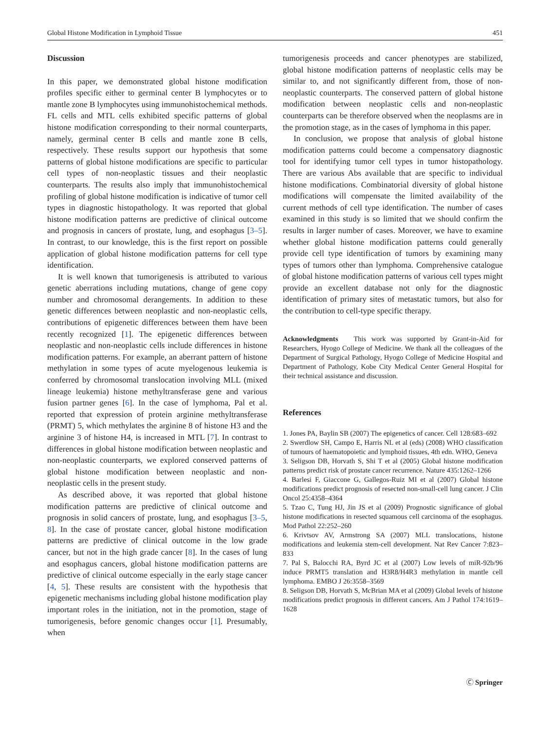Global Histone Modification in Lymphoid Tissue 451
Discussion
In this paper, we demonstrated global histone modification profiles specific either to germinal center B lymphocytes or to mantle zone B lymphocytes using immunohistochemical methods. FL cells and MTL cells exhibited specific patterns of global histone modification corresponding to their normal counterparts, namely, germinal center B cells and mantle zone B cells, respectively. These results support our hypothesis that some patterns of global histone modifications are specific to particular cell types of non-neoplastic tissues and their neoplastic counterparts. The results also imply that immunohistochemical profiling of global histone modification is indicative of tumor cell types in diagnostic histopathology. It was reported that global histone modification patterns are predictive of clinical outcome and prognosis in cancers of prostate, lung, and esophagus [3–5]. In contrast, to our knowledge, this is the first report on possible application of global histone modification patterns for cell type identification.
It is well known that tumorigenesis is attributed to various genetic aberrations including mutations, change of gene copy number and chromosomal derangements. In addition to these genetic differences between neoplastic and non-neoplastic cells, contributions of epigenetic differences between them have been recently recognized [1]. The epigenetic differences between neoplastic and non-neoplastic cells include differences in histone modification patterns. For example, an aberrant pattern of histone methylation in some types of acute myelogenous leukemia is conferred by chromosomal translocation involving MLL (mixed lineage leukemia) histone methyltransferase gene and various fusion partner genes [6]. In the case of lymphoma, Pal et al. reported that expression of protein arginine methyltransferase (PRMT) 5, which methylates the arginine 8 of histone H3 and the arginine 3 of histone H4, is increased in MTL [7]. In contrast to differences in global histone modification between neoplastic and non-neoplastic counterparts, we explored conserved patterns of global histone modification between neoplastic and non-neoplastic cells in the present study.
As described above, it was reported that global histone modification patterns are predictive of clinical outcome and prognosis in solid cancers of prostate, lung, and esophagus [3–5, 8]. In the case of prostate cancer, global histone modification patterns are predictive of clinical outcome in the low grade cancer, but not in the high grade cancer [8]. In the cases of lung and esophagus cancers, global histone modification patterns are predictive of clinical outcome especially in the early stage cancer [4, 5]. These results are consistent with the hypothesis that epigenetic mechanisms including global histone modification play important roles in the initiation, not in the promotion, stage of tumorigenesis, before genomic changes occur [1]. Presumably, when
tumorigenesis proceeds and cancer phenotypes are stabilized, global histone modification patterns of neoplastic cells may be similar to, and not significantly different from, those of non-neoplastic counterparts. The conserved pattern of global histone modification between neoplastic cells and non-neoplastic counterparts can be therefore observed when the neoplasms are in the promotion stage, as in the cases of lymphoma in this paper.
In conclusion, we propose that analysis of global histone modification patterns could become a compensatory diagnostic tool for identifying tumor cell types in tumor histopathology. There are various Abs available that are specific to individual histone modifications. Combinatorial diversity of global histone modifications will compensate the limited availability of the current methods of cell type identification. The number of cases examined in this study is so limited that we should confirm the results in larger number of cases. Moreover, we have to examine whether global histone modification patterns could generally provide cell type identification of tumors by examining many types of tumors other than lymphoma. Comprehensive catalogue of global histone modification patterns of various cell types might provide an excellent database not only for the diagnostic identification of primary sites of metastatic tumors, but also for the contribution to cell-type specific therapy.
Acknowledgments This work was supported by Grant-in-Aid for Researchers, Hyogo College of Medicine. We thank all the colleagues of the Department of Surgical Pathology, Hyogo College of Medicine Hospital and Department of Pathology, Kobe City Medical Center General Hospital for their technical assistance and discussion.
References
1. Jones PA, Baylin SB (2007) The epigenetics of cancer. Cell 128:683–692
2. Swerdlow SH, Campo E, Harris NL et al (eds) (2008) WHO classification of tumours of haematopoietic and lymphoid tissues, 4th edn. WHO, Geneva
3. Seligson DB, Horvath S, Shi T et al (2005) Global histone modification patterns predict risk of prostate cancer recurrence. Nature 435:1262–1266
4. Barlesi F, Giaccone G, Gallegos-Ruiz MI et al (2007) Global histone modifications predict prognosis of resected non-small-cell lung cancer. J Clin Oncol 25:4358–4364
5. Tzao C, Tung HJ, Jin JS et al (2009) Prognostic significance of global histone modifications in resected squamous cell carcinoma of the esophagus. Mod Pathol 22:252–260
6. Krivtsov AV, Armstrong SA (2007) MLL translocations, histone modifications and leukemia stem-cell development. Nat Rev Cancer 7:823–833
7. Pal S, Balocchi RA, Byrd JC et al (2007) Low levels of miR-92b/96 induce PRMT5 translation and H3R8/H4R3 methylation in mantle cell lymphoma. EMBO J 26:3558–3569
8. Seligson DB, Horvath S, McBrian MA et al (2009) Global levels of histone modifications predict prognosis in different cancers. Am J Pathol 174:1619–1628
Ⓒ Springer